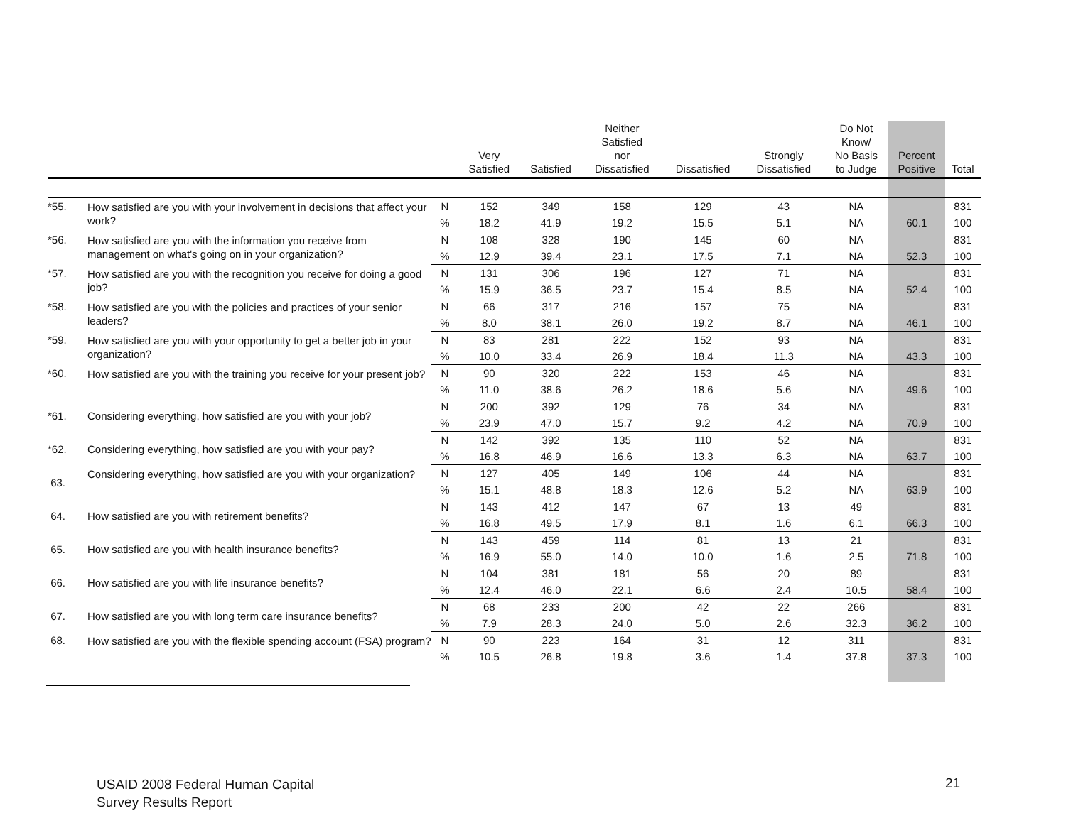| | | | Very Satisfied | Satisfied | Neither Satisfied nor Dissatisfied | Dissatisfied | Strongly Dissatisfied | Do Not Know/ No Basis to Judge | Percent Positive | Total |
| --- | --- | --- | --- | --- | --- | --- | --- | --- | --- | --- |
| *55. | How satisfied are you with your involvement in decisions that affect your work? | N | 152 | 349 | 158 | 129 | 43 | NA | | 831 |
| | | % | 18.2 | 41.9 | 19.2 | 15.5 | 5.1 | NA | 60.1 | 100 |
| *56. | How satisfied are you with the information you receive from management on what's going on in your organization? | N | 108 | 328 | 190 | 145 | 60 | NA | | 831 |
| | | % | 12.9 | 39.4 | 23.1 | 17.5 | 7.1 | NA | 52.3 | 100 |
| *57. | How satisfied are you with the recognition you receive for doing a good job? | N | 131 | 306 | 196 | 127 | 71 | NA | | 831 |
| | | % | 15.9 | 36.5 | 23.7 | 15.4 | 8.5 | NA | 52.4 | 100 |
| *58. | How satisfied are you with the policies and practices of your senior leaders? | N | 66 | 317 | 216 | 157 | 75 | NA | | 831 |
| | | % | 8.0 | 38.1 | 26.0 | 19.2 | 8.7 | NA | 46.1 | 100 |
| *59. | How satisfied are you with your opportunity to get a better job in your organization? | N | 83 | 281 | 222 | 152 | 93 | NA | | 831 |
| | | % | 10.0 | 33.4 | 26.9 | 18.4 | 11.3 | NA | 43.3 | 100 |
| *60. | How satisfied are you with the training you receive for your present job? | N | 90 | 320 | 222 | 153 | 46 | NA | | 831 |
| | | % | 11.0 | 38.6 | 26.2 | 18.6 | 5.6 | NA | 49.6 | 100 |
| *61. | Considering everything, how satisfied are you with your job? | N | 200 | 392 | 129 | 76 | 34 | NA | | 831 |
| | | % | 23.9 | 47.0 | 15.7 | 9.2 | 4.2 | NA | 70.9 | 100 |
| *62. | Considering everything, how satisfied are you with your pay? | N | 142 | 392 | 135 | 110 | 52 | NA | | 831 |
| | | % | 16.8 | 46.9 | 16.6 | 13.3 | 6.3 | NA | 63.7 | 100 |
| 63. | Considering everything, how satisfied are you with your organization? | N | 127 | 405 | 149 | 106 | 44 | NA | | 831 |
| | | % | 15.1 | 48.8 | 18.3 | 12.6 | 5.2 | NA | 63.9 | 100 |
| 64. | How satisfied are you with retirement benefits? | N | 143 | 412 | 147 | 67 | 13 | 49 | | 831 |
| | | % | 16.8 | 49.5 | 17.9 | 8.1 | 1.6 | 6.1 | 66.3 | 100 |
| 65. | How satisfied are you with health insurance benefits? | N | 143 | 459 | 114 | 81 | 13 | 21 | | 831 |
| | | % | 16.9 | 55.0 | 14.0 | 10.0 | 1.6 | 2.5 | 71.8 | 100 |
| 66. | How satisfied are you with life insurance benefits? | N | 104 | 381 | 181 | 56 | 20 | 89 | | 831 |
| | | % | 12.4 | 46.0 | 22.1 | 6.6 | 2.4 | 10.5 | 58.4 | 100 |
| 67. | How satisfied are you with long term care insurance benefits? | N | 68 | 233 | 200 | 42 | 22 | 266 | | 831 |
| | | % | 7.9 | 28.3 | 24.0 | 5.0 | 2.6 | 32.3 | 36.2 | 100 |
| 68. | How satisfied are you with the flexible spending account (FSA) program? | N | 90 | 223 | 164 | 31 | 12 | 311 | | 831 |
| | | % | 10.5 | 26.8 | 19.8 | 3.6 | 1.4 | 37.8 | 37.3 | 100 |
USAID 2008 Federal Human Capital
Survey Results Report
21